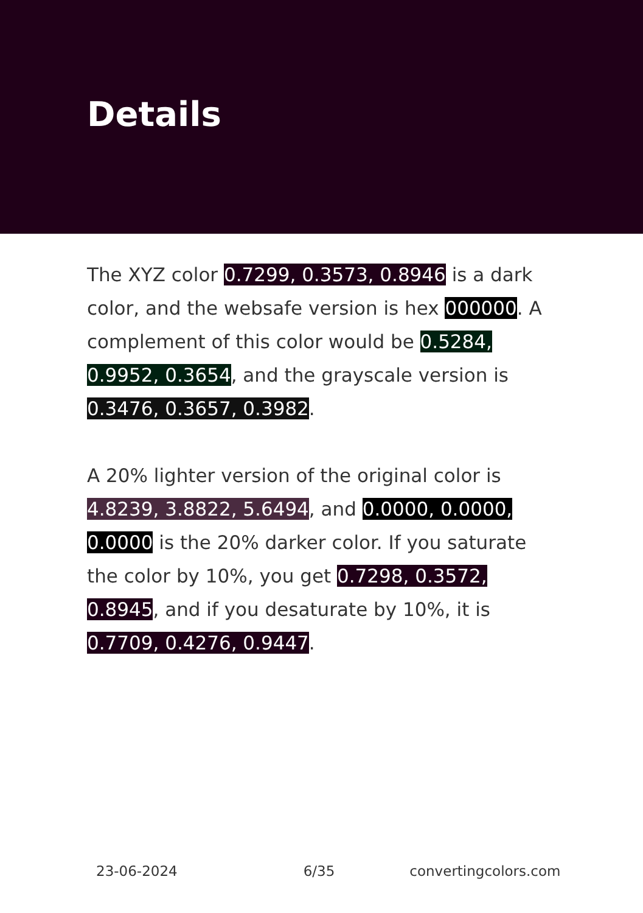Details
The XYZ color 0.7299, 0.3573, 0.8946 is a dark color, and the websafe version is hex 000000. A complement of this color would be 0.5284, 0.9952, 0.3654, and the grayscale version is 0.3476, 0.3657, 0.3982.
A 20% lighter version of the original color is 4.8239, 3.8822, 5.6494, and 0.0000, 0.0000, 0.0000 is the 20% darker color. If you saturate the color by 10%, you get 0.7298, 0.3572, 0.8945, and if you desaturate by 10%, it is 0.7709, 0.4276, 0.9447.
23-06-2024 6/35 convertingcolors.com